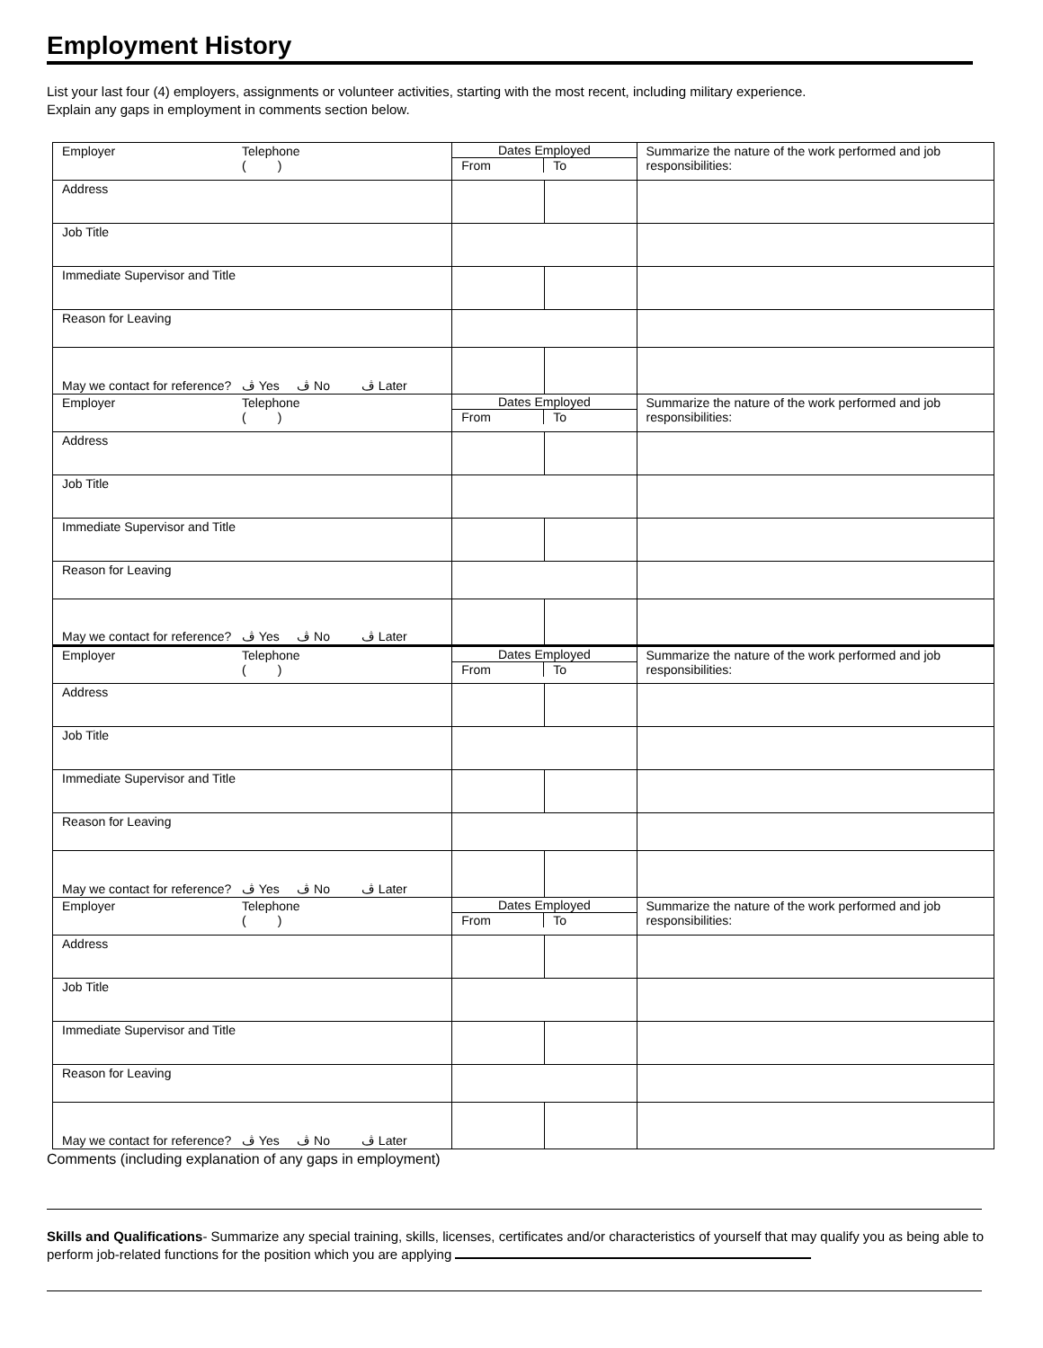Employment History
List your last four (4) employers, assignments or volunteer activities, starting with the most recent, including military experience.
Explain any gaps in employment in comments section below.
| Employer Telephone ( ) | Dates Employed From To | | Summarize the nature of the work performed and job responsibilities: |
| Address | | | |
| Job Title | | | |
| Immediate Supervisor and Title | | | |
| Reason for Leaving | | | |
| May we contact for reference? ڤ Yes ڤ No ڤ Later | | | |
| Employer Telephone ( ) | Dates Employed From To | | Summarize the nature of the work performed and job responsibilities: |
| Address | | | |
| Job Title | | | |
| Immediate Supervisor and Title | | | |
| Reason for Leaving | | | |
| May we contact for reference? ڤ Yes ڤ No ڤ Later | | | |
| Employer Telephone ( ) | Dates Employed From To | | Summarize the nature of the work performed and job responsibilities: |
| Address | | | |
| Job Title | | | |
| Immediate Supervisor and Title | | | |
| Reason for Leaving | | | |
| May we contact for reference? ڤ Yes ڤ No ڤ Later | | | |
| Employer Telephone ( ) | Dates Employed From To | | Summarize the nature of the work performed and job responsibilities: |
| Address | | | |
| Job Title | | | |
| Immediate Supervisor and Title | | | |
| Reason for Leaving | | | |
| May we contact for reference? ڤ Yes ڤ No ڤ Later | | | |
Comments (including explanation of any gaps in employment)
Skills and Qualifications- Summarize any special training, skills, licenses, certificates and/or characteristics of yourself that may qualify you as being able to perform job-related functions for the position which you are applying